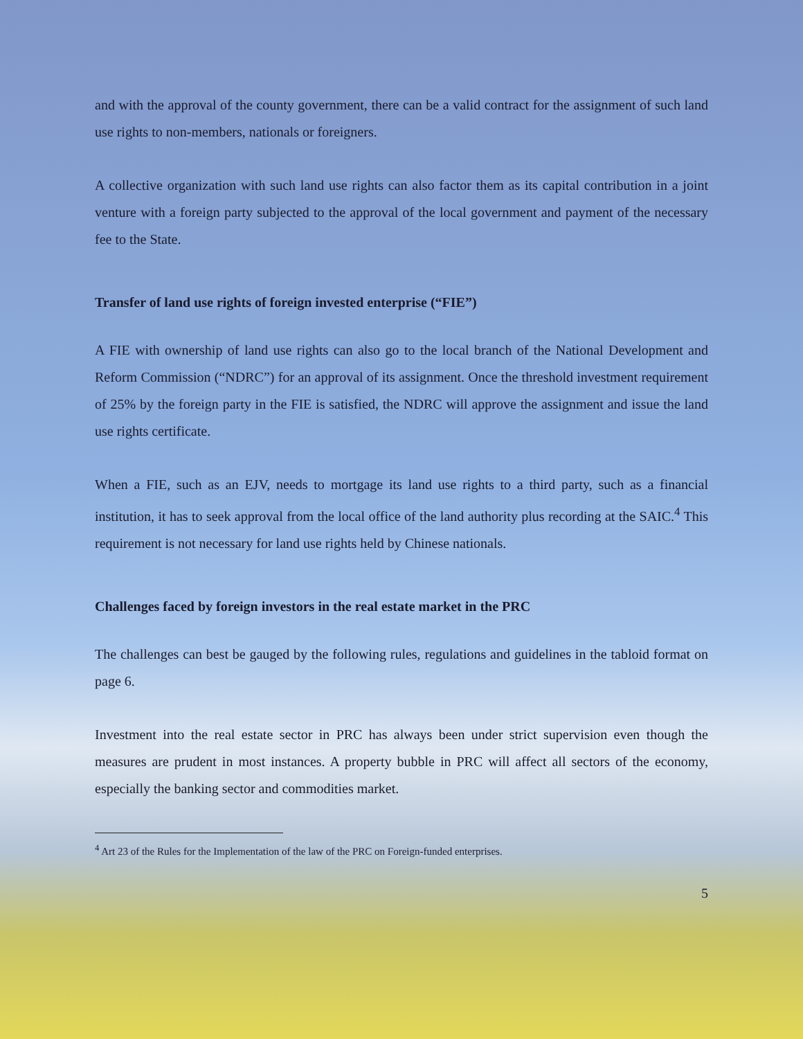and with the approval of the county government, there can be a valid contract for the assignment of such land use rights to non-members, nationals or foreigners.
A collective organization with such land use rights can also factor them as its capital contribution in a joint venture with a foreign party subjected to the approval of the local government and payment of the necessary fee to the State.
Transfer of land use rights of foreign invested enterprise (“FIE”)
A FIE with ownership of land use rights can also go to the local branch of the National Development and Reform Commission (“NDRC”) for an approval of its assignment. Once the threshold investment requirement of 25% by the foreign party in the FIE is satisfied, the NDRC will approve the assignment and issue the land use rights certificate.
When a FIE, such as an EJV, needs to mortgage its land use rights to a third party, such as a financial institution, it has to seek approval from the local office of the land authority plus recording at the SAIC.<sup>4</sup> This requirement is not necessary for land use rights held by Chinese nationals.
Challenges faced by foreign investors in the real estate market in the PRC
The challenges can best be gauged by the following rules, regulations and guidelines in the tabloid format on page 6.
Investment into the real estate sector in PRC has always been under strict supervision even though the measures are prudent in most instances. A property bubble in PRC will affect all sectors of the economy, especially the banking sector and commodities market.
<sup>4</sup> Art 23 of the Rules for the Implementation of the law of the PRC on Foreign-funded enterprises.
5